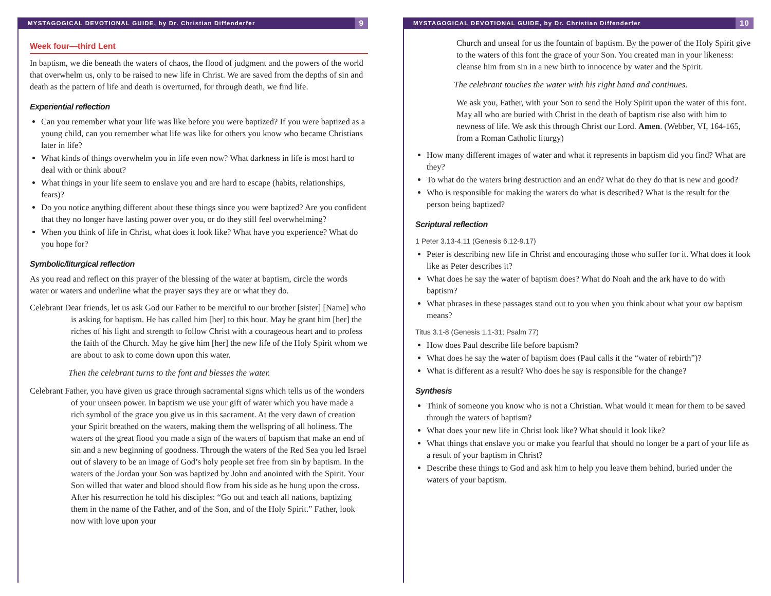MYSTAGOGICAL DEVOTIONAL GUIDE, by Dr. Christian Diffenderfer 9
Week four—third Lent
In baptism, we die beneath the waters of chaos, the flood of judgment and the powers of the world that overwhelm us, only to be raised to new life in Christ. We are saved from the depths of sin and death as the pattern of life and death is overturned, for through death, we find life.
Experiential reflection
Can you remember what your life was like before you were baptized? If you were baptized as a young child, can you remember what life was like for others you know who became Christians later in life?
What kinds of things overwhelm you in life even now? What darkness in life is most hard to deal with or think about?
What things in your life seem to enslave you and are hard to escape (habits, relationships, fears)?
Do you notice anything different about these things since you were baptized? Are you confident that they no longer have lasting power over you, or do they still feel overwhelming?
When you think of life in Christ, what does it look like? What have you experience? What do you hope for?
Symbolic/liturgical reflection
As you read and reflect on this prayer of the blessing of the water at baptism, circle the words water or waters and underline what the prayer says they are or what they do.
Celebrant Dear friends, let us ask God our Father to be merciful to our brother [sister] [Name] who is asking for baptism. He has called him [her] to this hour. May he grant him [her] the riches of his light and strength to follow Christ with a courageous heart and to profess the faith of the Church. May he give him [her] the new life of the Holy Spirit whom we are about to ask to come down upon this water.
Then the celebrant turns to the font and blesses the water.
Celebrant Father, you have given us grace through sacramental signs which tells us of the wonders of your unseen power. In baptism we use your gift of water which you have made a rich symbol of the grace you give us in this sacrament. At the very dawn of creation your Spirit breathed on the waters, making them the wellspring of all holiness. The waters of the great flood you made a sign of the waters of baptism that make an end of sin and a new beginning of goodness. Through the waters of the Red Sea you led Israel out of slavery to be an image of God’s holy people set free from sin by baptism. In the waters of the Jordan your Son was baptized by John and anointed with the Spirit. Your Son willed that water and blood should flow from his side as he hung upon the cross. After his resurrection he told his disciples: “Go out and teach all nations, baptizing them in the name of the Father, and of the Son, and of the Holy Spirit.” Father, look now with love upon your
MYSTAGOGICAL DEVOTIONAL GUIDE, by Dr. Christian Diffenderfer 10
Church and unseal for us the fountain of baptism. By the power of the Holy Spirit give to the waters of this font the grace of your Son. You created man in your likeness: cleanse him from sin in a new birth to innocence by water and the Spirit.
The celebrant touches the water with his right hand and continues.
We ask you, Father, with your Son to send the Holy Spirit upon the water of this font. May all who are buried with Christ in the death of baptism rise also with him to newness of life. We ask this through Christ our Lord. Amen. (Webber, VI, 164-165, from a Roman Catholic liturgy)
How many different images of water and what it represents in baptism did you find? What are they?
To what do the waters bring destruction and an end? What do they do that is new and good?
Who is responsible for making the waters do what is described? What is the result for the person being baptized?
Scriptural reflection
1 Peter 3.13-4.11 (Genesis 6.12-9.17)
Peter is describing new life in Christ and encouraging those who suffer for it. What does it look like as Peter describes it?
What does he say the water of baptism does? What do Noah and the ark have to do with baptism?
What phrases in these passages stand out to you when you think about what your ow baptism means?
Titus 3.1-8 (Genesis 1.1-31; Psalm 77)
How does Paul describe life before baptism?
What does he say the water of baptism does (Paul calls it the “water of rebirth”)?
What is different as a result? Who does he say is responsible for the change?
Synthesis
Think of someone you know who is not a Christian. What would it mean for them to be saved through the waters of baptism?
What does your new life in Christ look like? What should it look like?
What things that enslave you or make you fearful that should no longer be a part of your life as a result of your baptism in Christ?
Describe these things to God and ask him to help you leave them behind, buried under the waters of your baptism.